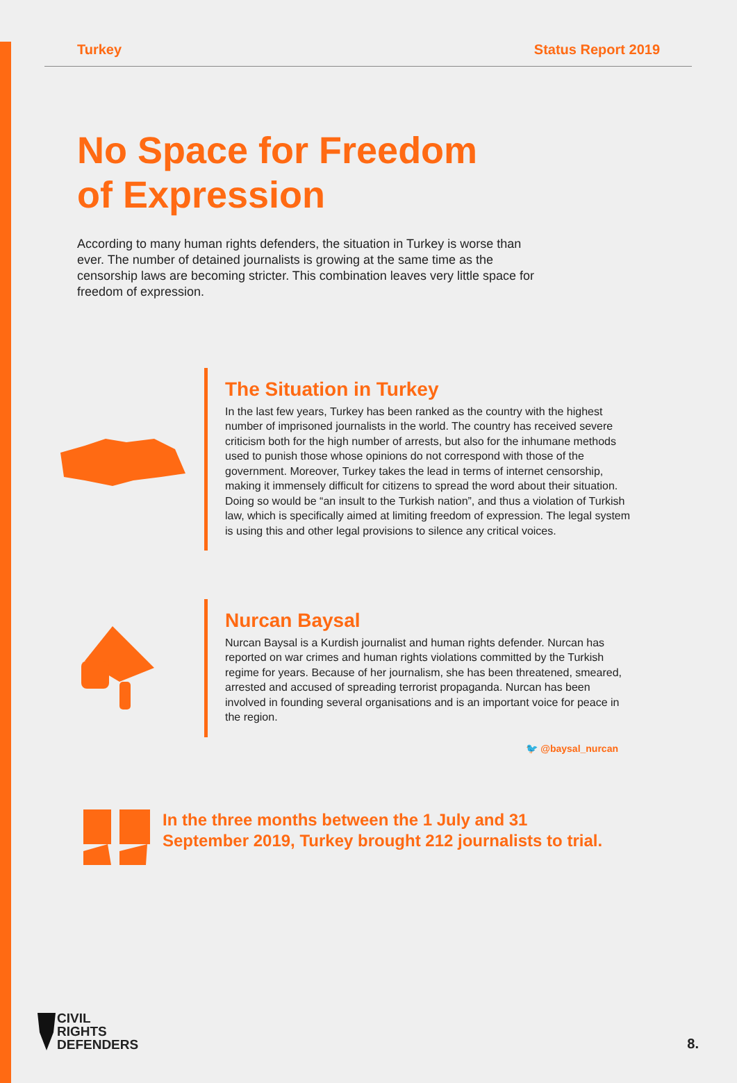Turkey Status Report 2019
No Space for Freedom
of Expression
According to many human rights defenders, the situation in Turkey is worse than ever. The number of detained journalists is growing at the same time as the censorship laws are becoming stricter. This combination leaves very little space for freedom of expression.
The Situation in Turkey
In the last few years, Turkey has been ranked as the country with the highest number of imprisoned journalists in the world. The country has received severe criticism both for the high number of arrests, but also for the inhumane methods used to punish those whose opinions do not correspond with those of the government. Moreover, Turkey takes the lead in terms of internet censorship, making it immensely difficult for citizens to spread the word about their situation. Doing so would be “an insult to the Turkish nation”, and thus a violation of Turkish law, which is specifically aimed at limiting freedom of expression. The legal system is using this and other legal provisions to silence any critical voices.
Nurcan Baysal
Nurcan Baysal is a Kurdish journalist and human rights defender. Nurcan has reported on war crimes and human rights violations committed by the Turkish regime for years. Because of her journalism, she has been threatened, smeared, arrested and accused of spreading terrorist propaganda. Nurcan has been involved in founding several organisations and is an important voice for peace in the region.
🐦 @baysal_nurcan
In the three months between the 1 July and 31
September 2019, Turkey brought 212 journalists to trial.
CIVIL
RIGHTS
DEFENDERS
8.